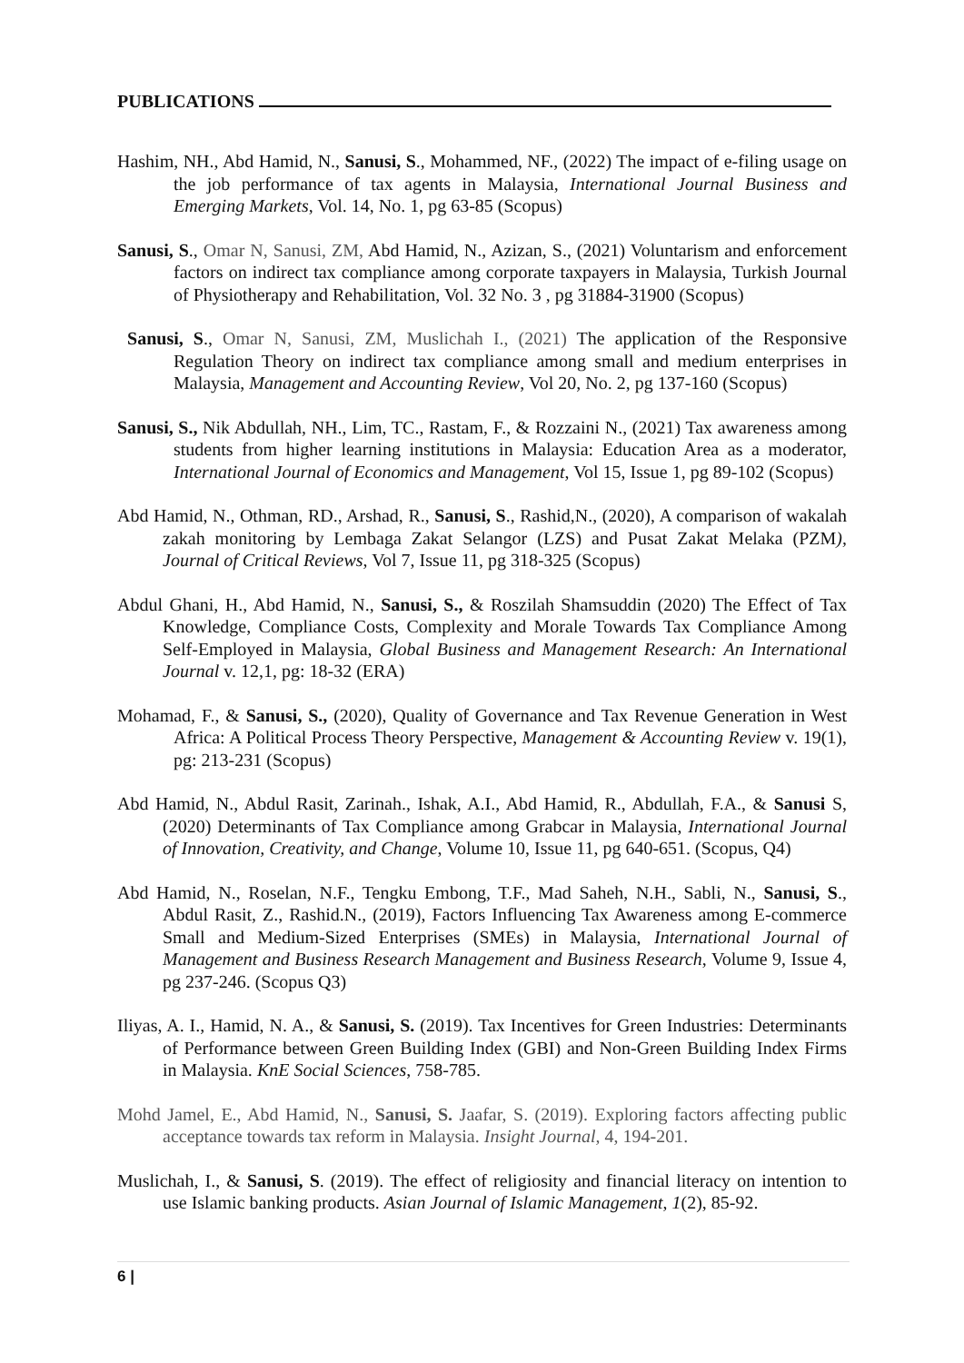PUBLICATIONS
Hashim, NH., Abd Hamid, N., Sanusi, S., Mohammed, NF., (2022) The impact of e-filing usage on the job performance of tax agents in Malaysia, International Journal Business and Emerging Markets, Vol. 14, No. 1, pg 63-85 (Scopus)
Sanusi, S., Omar N, Sanusi, ZM, Abd Hamid, N., Azizan, S., (2021) Voluntarism and enforcement factors on indirect tax compliance among corporate taxpayers in Malaysia, Turkish Journal of Physiotherapy and Rehabilitation, Vol. 32 No. 3 , pg 31884-31900 (Scopus)
Sanusi, S., Omar N, Sanusi, ZM, Muslichah I., (2021) The application of the Responsive Regulation Theory on indirect tax compliance among small and medium enterprises in Malaysia, Management and Accounting Review, Vol 20, No. 2, pg 137-160 (Scopus)
Sanusi, S., Nik Abdullah, NH., Lim, TC., Rastam, F., & Rozzaini N., (2021) Tax awareness among students from higher learning institutions in Malaysia: Education Area as a moderator, International Journal of Economics and Management, Vol 15, Issue 1, pg 89-102 (Scopus)
Abd Hamid, N., Othman, RD., Arshad, R., Sanusi, S., Rashid,N., (2020), A comparison of wakalah zakah monitoring by Lembaga Zakat Selangor (LZS) and Pusat Zakat Melaka (PZM), Journal of Critical Reviews, Vol 7, Issue 11, pg 318-325 (Scopus)
Abdul Ghani, H., Abd Hamid, N., Sanusi, S., & Roszilah Shamsuddin (2020) The Effect of Tax Knowledge, Compliance Costs, Complexity and Morale Towards Tax Compliance Among Self-Employed in Malaysia, Global Business and Management Research: An International Journal v. 12,1, pg: 18-32 (ERA)
Mohamad, F., & Sanusi, S., (2020), Quality of Governance and Tax Revenue Generation in West Africa: A Political Process Theory Perspective, Management & Accounting Review v. 19(1), pg: 213-231 (Scopus)
Abd Hamid, N., Abdul Rasit, Zarinah., Ishak, A.I., Abd Hamid, R., Abdullah, F.A., & Sanusi S, (2020) Determinants of Tax Compliance among Grabcar in Malaysia, International Journal of Innovation, Creativity, and Change, Volume 10, Issue 11, pg 640-651. (Scopus, Q4)
Abd Hamid, N., Roselan, N.F., Tengku Embong, T.F., Mad Saheh, N.H., Sabli, N., Sanusi, S., Abdul Rasit, Z., Rashid.N., (2019), Factors Influencing Tax Awareness among E-commerce Small and Medium-Sized Enterprises (SMEs) in Malaysia, International Journal of Management and Business Research Management and Business Research, Volume 9, Issue 4, pg 237-246. (Scopus Q3)
Iliyas, A. I., Hamid, N. A., & Sanusi, S. (2019). Tax Incentives for Green Industries: Determinants of Performance between Green Building Index (GBI) and Non-Green Building Index Firms in Malaysia. KnE Social Sciences, 758-785.
Mohd Jamel, E., Abd Hamid, N., Sanusi, S. Jaafar, S. (2019). Exploring factors affecting public acceptance towards tax reform in Malaysia. Insight Journal, 4, 194-201.
Muslichah, I., & Sanusi, S. (2019). The effect of religiosity and financial literacy on intention to use Islamic banking products. Asian Journal of Islamic Management, 1(2), 85-92.
6 |